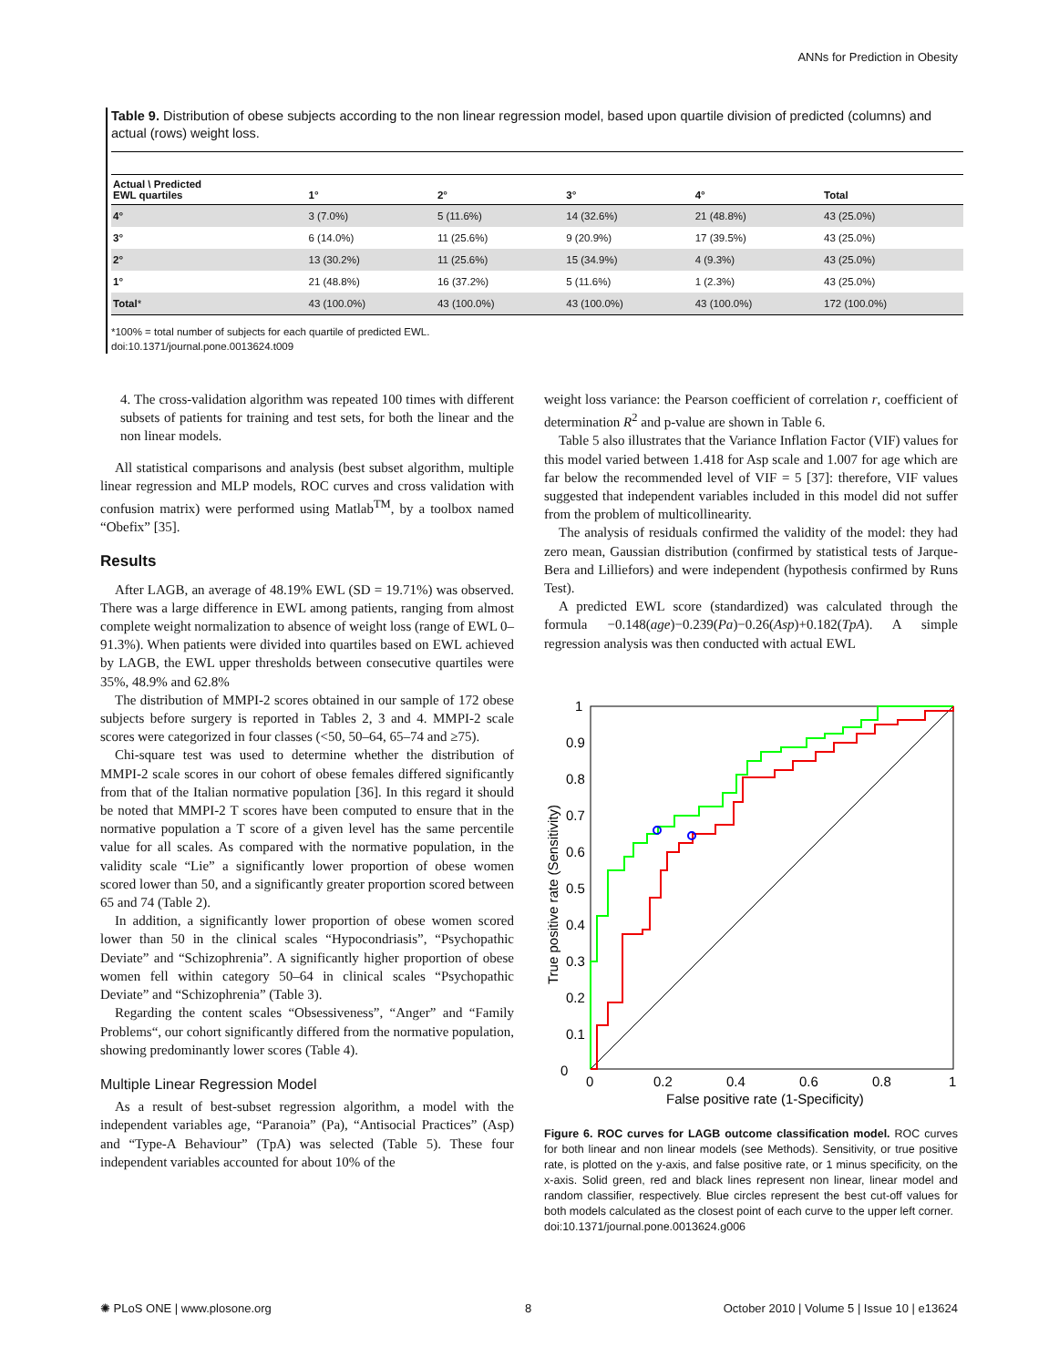ANNs for Prediction in Obesity
Table 9. Distribution of obese subjects according to the non linear regression model, based upon quartile division of predicted (columns) and actual (rows) weight loss.
| Actual \ Predicted EWL quartiles | 1° | 2° | 3° | 4° | Total |
| --- | --- | --- | --- | --- | --- |
| 4° | 3 (7.0%) | 5 (11.6%) | 14 (32.6%) | 21 (48.8%) | 43 (25.0%) |
| 3° | 6 (14.0%) | 11 (25.6%) | 9 (20.9%) | 17 (39.5%) | 43 (25.0%) |
| 2° | 13 (30.2%) | 11 (25.6%) | 15 (34.9%) | 4 (9.3%) | 43 (25.0%) |
| 1° | 21 (48.8%) | 16 (37.2%) | 5 (11.6%) | 1 (2.3%) | 43 (25.0%) |
| Total * | 43 (100.0%) | 43 (100.0%) | 43 (100.0%) | 43 (100.0%) | 172 (100.0%) |
*100% = total number of subjects for each quartile of predicted EWL.
doi:10.1371/journal.pone.0013624.t009
4. The cross-validation algorithm was repeated 100 times with different subsets of patients for training and test sets, for both the linear and the non linear models.
All statistical comparisons and analysis (best subset algorithm, multiple linear regression and MLP models, ROC curves and cross validation with confusion matrix) were performed using Matlab<sup>TM</sup>, by a toolbox named “Obefix” [35].
Results
After LAGB, an average of 48.19% EWL (SD = 19.71%) was observed. There was a large difference in EWL among patients, ranging from almost complete weight normalization to absence of weight loss (range of EWL 0–91.3%). When patients were divided into quartiles based on EWL achieved by LAGB, the EWL upper thresholds between consecutive quartiles were 35%, 48.9% and 62.8%
The distribution of MMPI-2 scores obtained in our sample of 172 obese subjects before surgery is reported in Tables 2, 3 and 4. MMPI-2 scale scores were categorized in four classes (<50, 50–64, 65–74 and ≥75).
Chi-square test was used to determine whether the distribution of MMPI-2 scale scores in our cohort of obese females differed significantly from that of the Italian normative population [36]. In this regard it should be noted that MMPI-2 T scores have been computed to ensure that in the normative population a T score of a given level has the same percentile value for all scales. As compared with the normative population, in the validity scale “Lie” a significantly lower proportion of obese women scored lower than 50, and a significantly greater proportion scored between 65 and 74 (Table 2).
In addition, a significantly lower proportion of obese women scored lower than 50 in the clinical scales “Hypocondriasis”, “Psychopathic Deviate” and “Schizophrenia”. A significantly higher proportion of obese women fell within category 50–64 in clinical scales “Psychopathic Deviate” and “Schizophrenia” (Table 3).
Regarding the content scales “Obsessiveness”, “Anger” and “Family Problems“, our cohort significantly differed from the normative population, showing predominantly lower scores (Table 4).
Multiple Linear Regression Model
As a result of best-subset regression algorithm, a model with the independent variables age, “Paranoia” (Pa), “Antisocial Practices” (Asp) and “Type-A Behaviour” (TpA) was selected (Table 5). These four independent variables accounted for about 10% of the
weight loss variance: the Pearson coefficient of correlation r, coefficient of determination R<sup>2</sup> and p-value are shown in Table 6.
Table 5 also illustrates that the Variance Inflation Factor (VIF) values for this model varied between 1.418 for Asp scale and 1.007 for age which are far below the recommended level of VIF = 5 [37]: therefore, VIF values suggested that independent variables included in this model did not suffer from the problem of multicollinearity.
The analysis of residuals confirmed the validity of the model: they had zero mean, Gaussian distribution (confirmed by statistical tests of Jarque-Bera and Lilliefors) and were independent (hypothesis confirmed by Runs Test).
A predicted EWL score (standardized) was calculated through the formula −0.148(age)−0.239(Pa)−0.26(Asp)+0.182(TpA). A simple regression analysis was then conducted with actual EWL
0
0.1
0.2
0.3
0.4
0.5
0.6
0.7
0.8
0.9
1
0
0.2
0.4
0.6
0.8
1
False positive rate (1-Specificity)
True positive rate (Sensitivity)
Figure 6. ROC curves for LAGB outcome classification model. ROC curves for both linear and non linear models (see Methods). Sensitivity, or true positive rate, is plotted on the y-axis, and false positive rate, or 1 minus specificity, on the x-axis. Solid green, red and black lines represent non linear, linear model and random classifier, respectively. Blue circles represent the best cut-off values for both models calculated as the closest point of each curve to the upper left corner.
doi:10.1371/journal.pone.0013624.g006
✺ PLoS ONE | www.plosone.org 8
October 2010 | Volume 5 | Issue 10 | e13624